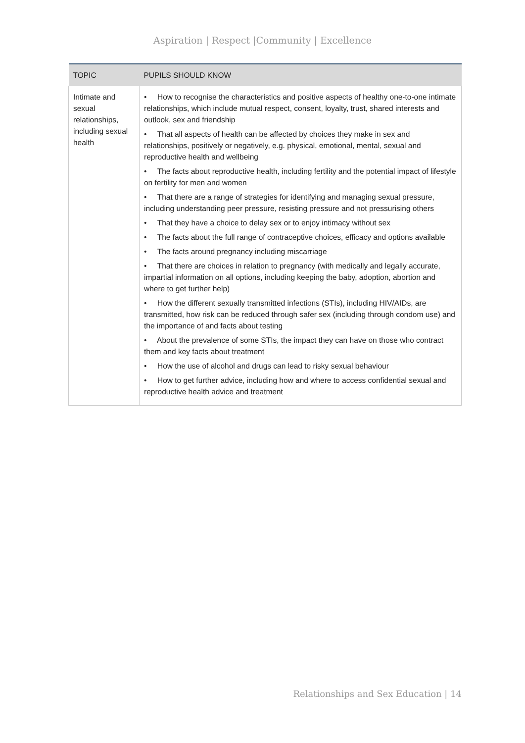Aspiration | Respect |Community | Excellence
| TOPIC | PUPILS SHOULD KNOW |
| --- | --- |
| Intimate and sexual relationships, including sexual health | • How to recognise the characteristics and positive aspects of healthy one-to-one intimate relationships, which include mutual respect, consent, loyalty, trust, shared interests and outlook, sex and friendship • That all aspects of health can be affected by choices they make in sex and relationships, positively or negatively, e.g. physical, emotional, mental, sexual and reproductive health and wellbeing • The facts about reproductive health, including fertility and the potential impact of lifestyle on fertility for men and women • That there are a range of strategies for identifying and managing sexual pressure, including understanding peer pressure, resisting pressure and not pressurising others • That they have a choice to delay sex or to enjoy intimacy without sex • The facts about the full range of contraceptive choices, efficacy and options available • The facts around pregnancy including miscarriage • That there are choices in relation to pregnancy (with medically and legally accurate, impartial information on all options, including keeping the baby, adoption, abortion and where to get further help) • How the different sexually transmitted infections (STIs), including HIV/AIDs, are transmitted, how risk can be reduced through safer sex (including through condom use) and the importance of and facts about testing • About the prevalence of some STIs, the impact they can have on those who contract them and key facts about treatment • How the use of alcohol and drugs can lead to risky sexual behaviour • How to get further advice, including how and where to access confidential sexual and reproductive health advice and treatment |
Relationships and Sex Education | 14